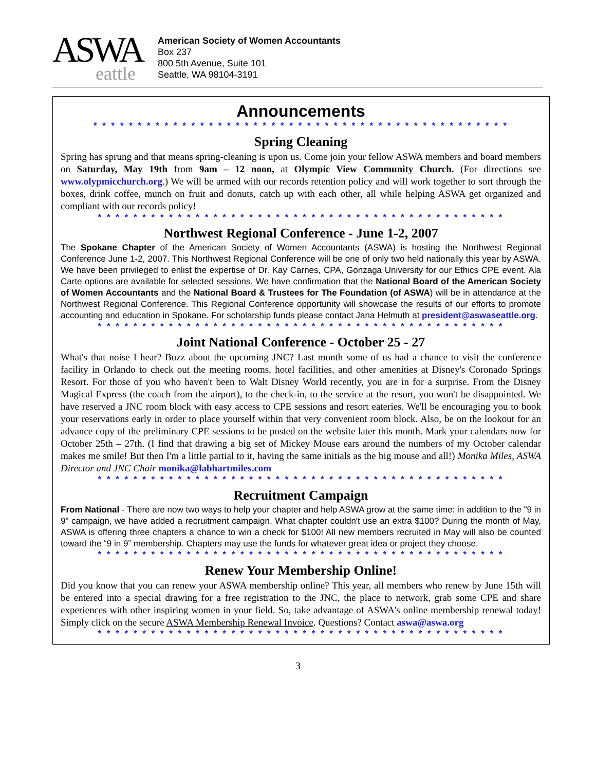ASWA
eattle
American Society of Women Accountants
Box 237
800 5th Avenue, Suite 101
Seattle, WA 98104-3191
Announcements
* * * * * * * * * * * * * * * * * * * * * * * * * * * * * * * * * * * * * * * * * * * * * * *
Spring Cleaning
Spring has sprung and that means spring-cleaning is upon us. Come join your fellow ASWA members and board members on Saturday, May 19th from 9am – 12 noon, at Olympic View Community Church. (For directions see www.olypmicchurch.org.) We will be armed with our records retention policy and will work together to sort through the boxes, drink coffee, munch on fruit and donuts, catch up with each other, all while helping ASWA get organized and compliant with our records policy!
* * * * * * * * * * * * * * * * * * * * * * * * * * * * * * * * * * * * * * * * * * * * * *
Northwest Regional Conference - June 1-2, 2007
The Spokane Chapter of the American Society of Women Accountants (ASWA) is hosting the Northwest Regional Conference June 1-2, 2007. This Northwest Regional Conference will be one of only two held nationally this year by ASWA. We have been privileged to enlist the expertise of Dr. Kay Carnes, CPA, Gonzaga University for our Ethics CPE event. Ala Carte options are available for selected sessions. We have confirmation that the National Board of the American Society of Women Accountants and the National Board & Trustees for The Foundation (of ASWA) will be in attendance at the Northwest Regional Conference. This Regional Conference opportunity will showcase the results of our efforts to promote accounting and education in Spokane. For scholarship funds please contact Jana Helmuth at president@aswaseattle.org.
* * * * * * * * * * * * * * * * * * * * * * * * * * * * * * * * * * * * * * * * * * * * * *
Joint National Conference - October 25 - 27
What's that noise I hear? Buzz about the upcoming JNC? Last month some of us had a chance to visit the conference facility in Orlando to check out the meeting rooms, hotel facilities, and other amenities at Disney's Coronado Springs Resort. For those of you who haven't been to Walt Disney World recently, you are in for a surprise. From the Disney Magical Express (the coach from the airport), to the check-in, to the service at the resort, you won't be disappointed. We have reserved a JNC room block with easy access to CPE sessions and resort eateries. We'll be encouraging you to book your reservations early in order to place yourself within that very convenient room block. Also, be on the lookout for an advance copy of the preliminary CPE sessions to be posted on the website later this month. Mark your calendars now for October 25th – 27th. (I find that drawing a big set of Mickey Mouse ears around the numbers of my October calendar makes me smile! But then I'm a little partial to it, having the same initials as the big mouse and all!) Monika Miles, ASWA Director and JNC Chair monika@labhartmiles.com
* * * * * * * * * * * * * * * * * * * * * * * * * * * * * * * * * * * * * * * * * * * * * *
Recruitment Campaign
From National - There are now two ways to help your chapter and help ASWA grow at the same time: in addition to the "9 in 9" campaign, we have added a recruitment campaign. What chapter couldn't use an extra $100? During the month of May, ASWA is offering three chapters a chance to win a check for $100! All new members recruited in May will also be counted toward the “9 in 9” membership. Chapters may use the funds for whatever great idea or project they choose.
* * * * * * * * * * * * * * * * * * * * * * * * * * * * * * * * * * * * * * * * * * * * * *
Renew Your Membership Online!
Did you know that you can renew your ASWA membership online? This year, all members who renew by June 15th will be entered into a special drawing for a free registration to the JNC, the place to network, grab some CPE and share experiences with other inspiring women in your field. So, take advantage of ASWA's online membership renewal today! Simply click on the secure ASWA Membership Renewal Invoice. Questions? Contact aswa@aswa.org
* * * * * * * * * * * * * * * * * * * * * * * * * * * * * * * * * * * * * * * * * * * * * *
3